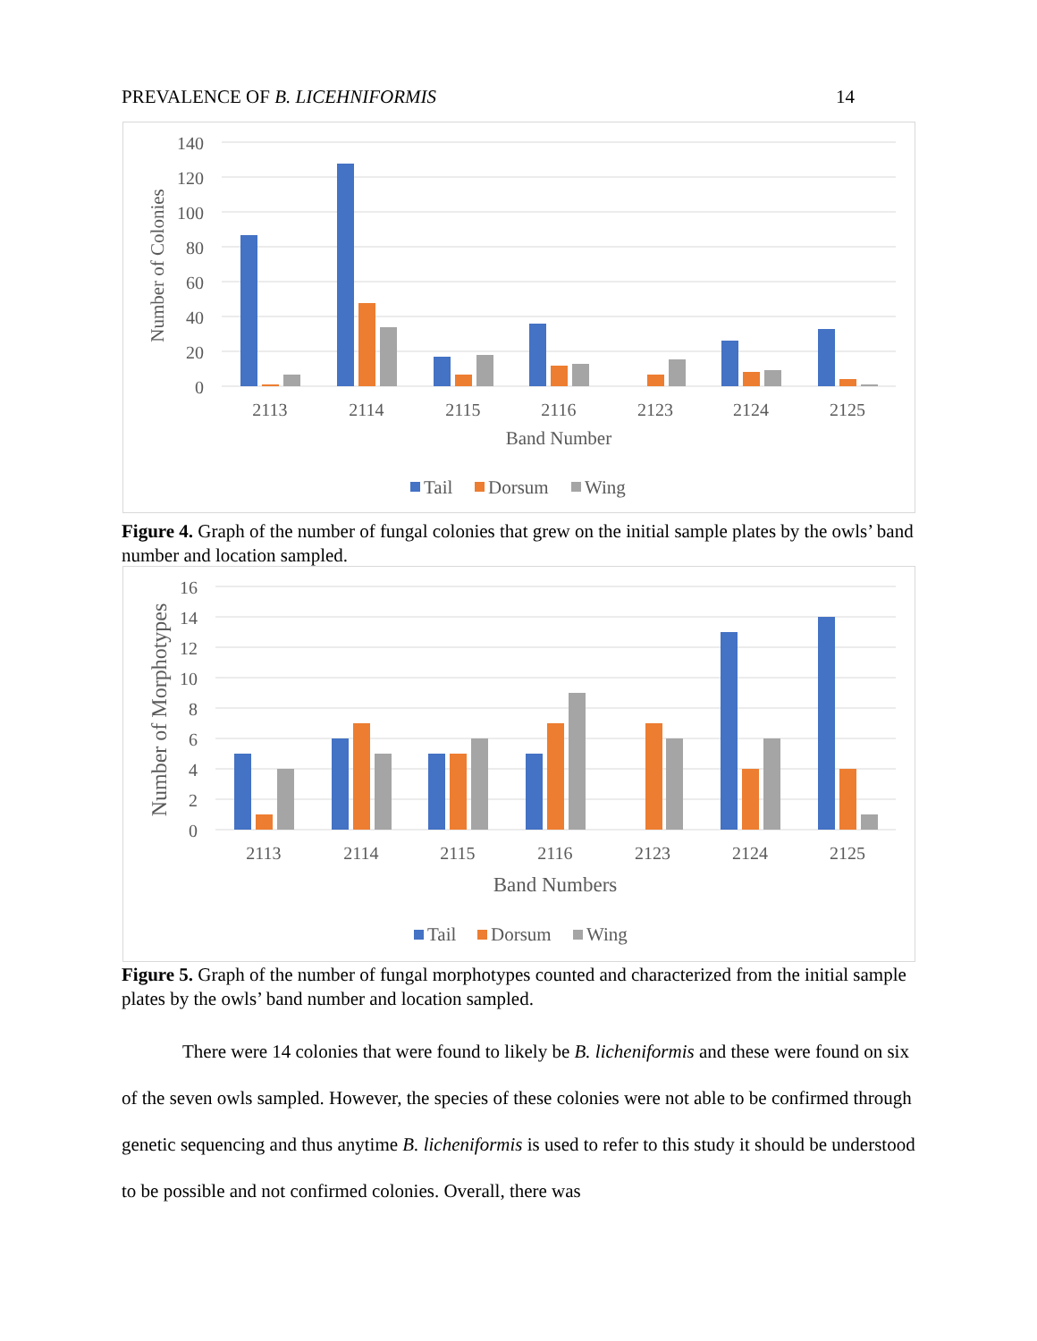PREVALENCE OF B. LICEHNIFORMIS 14
140
120
100
80
60
40
20
0
Number of Colonies
2113
2114
2115
2116
2123
2124
2125
Band Number
Tail
Dorsum
Wing
Figure 4. Graph of the number of fungal colonies that grew on the initial sample plates by the owls’ band number and location sampled.
16
14
12
10
8
6
4
2
0
Number of Morphotypes
2113
2114
2115
2116
2123
2124
2125
Band Numbers
Tail
Dorsum
Wing
Figure 5. Graph of the number of fungal morphotypes counted and characterized from the initial sample plates by the owls’ band number and location sampled.
There were 14 colonies that were found to likely be B. licheniformis and these were found on six of the seven owls sampled. However, the species of these colonies were not able to be confirmed through genetic sequencing and thus anytime B. licheniformis is used to refer to this study it should be understood to be possible and not confirmed colonies. Overall, there was